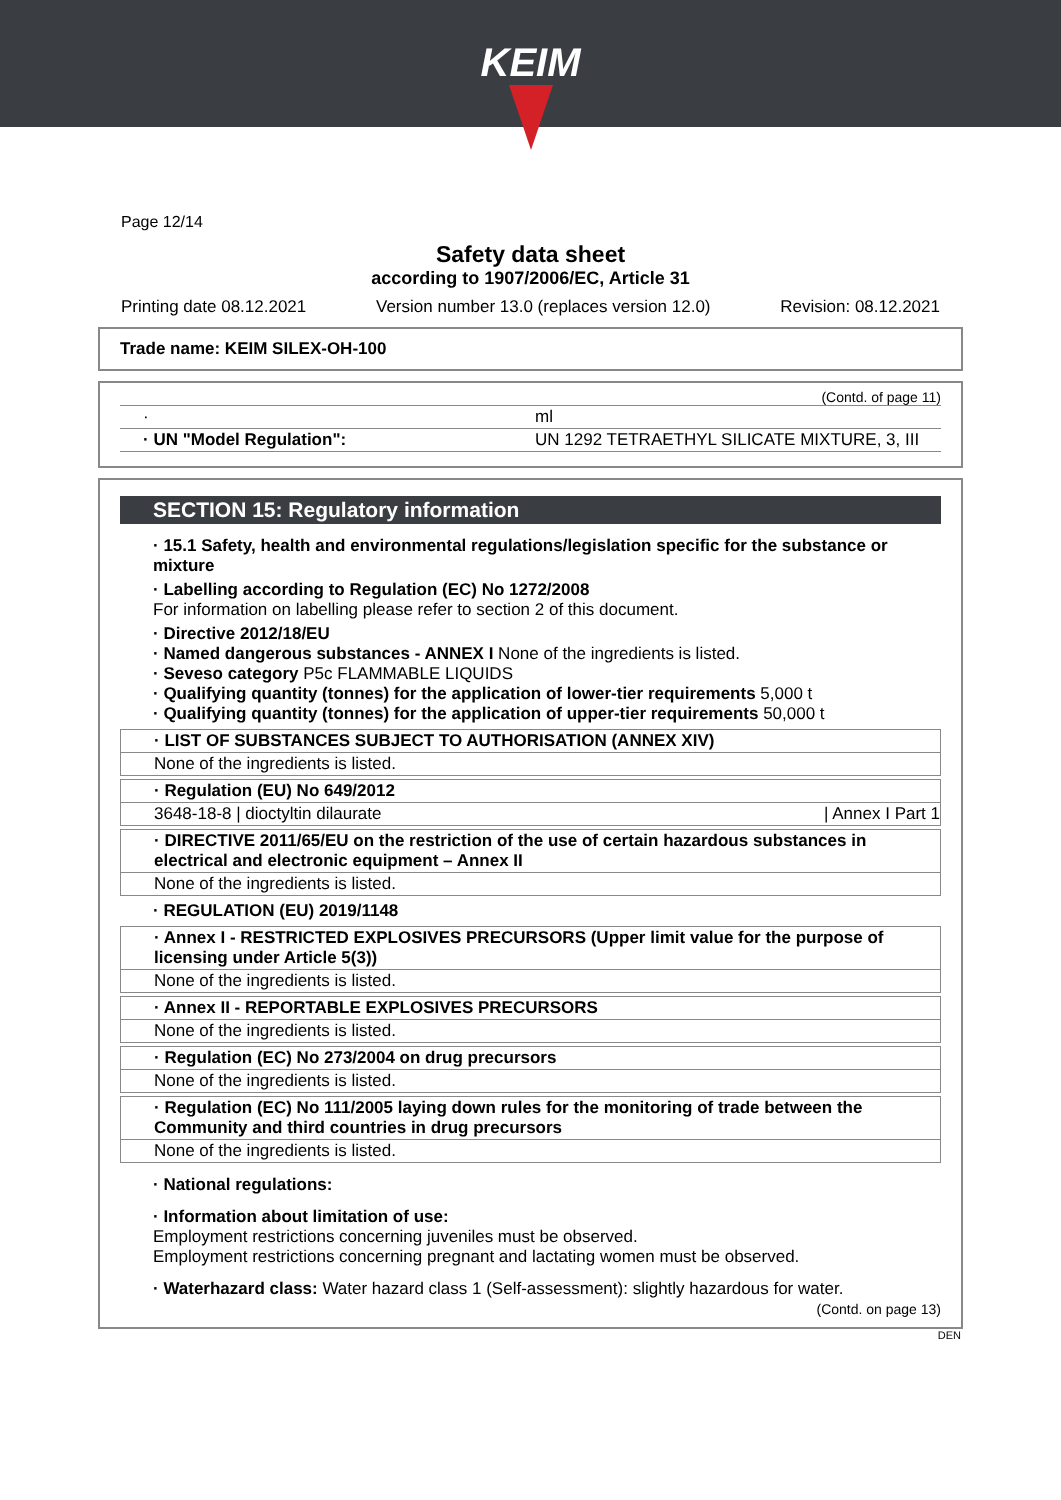KEIM
Page 12/14
Safety data sheet
according to 1907/2006/EC, Article 31
Printing date 08.12.2021 Version number 13.0 (replaces version 12.0) Revision: 08.12.2021
Trade name: KEIM SILEX-OH-100
(Contd. of page 11)
| · | ml |
| · UN "Model Regulation": | UN 1292 TETRAETHYL SILICATE MIXTURE, 3, III |
SECTION 15: Regulatory information
· 15.1 Safety, health and environmental regulations/legislation specific for the substance or mixture
· Labelling according to Regulation (EC) No 1272/2008
For information on labelling please refer to section 2 of this document.
· Directive 2012/18/EU
· Named dangerous substances - ANNEX I None of the ingredients is listed.
· Seveso category P5c FLAMMABLE LIQUIDS
· Qualifying quantity (tonnes) for the application of lower-tier requirements 5,000 t
· Qualifying quantity (tonnes) for the application of upper-tier requirements 50,000 t
· LIST OF SUBSTANCES SUBJECT TO AUTHORISATION (ANNEX XIV)
None of the ingredients is listed.
· Regulation (EU) No 649/2012
3648-18-8 | dioctyltin dilaurate | Annex I Part 1
· DIRECTIVE 2011/65/EU on the restriction of the use of certain hazardous substances in electrical and electronic equipment – Annex II
None of the ingredients is listed.
· REGULATION (EU) 2019/1148
· Annex I - RESTRICTED EXPLOSIVES PRECURSORS (Upper limit value for the purpose of licensing under Article 5(3))
None of the ingredients is listed.
· Annex II - REPORTABLE EXPLOSIVES PRECURSORS
None of the ingredients is listed.
· Regulation (EC) No 273/2004 on drug precursors
None of the ingredients is listed.
· Regulation (EC) No 111/2005 laying down rules for the monitoring of trade between the Community and third countries in drug precursors
None of the ingredients is listed.
· National regulations:
· Information about limitation of use:
Employment restrictions concerning juveniles must be observed.
Employment restrictions concerning pregnant and lactating women must be observed.
· Waterhazard class: Water hazard class 1 (Self-assessment): slightly hazardous for water.
(Contd. on page 13)
DEN